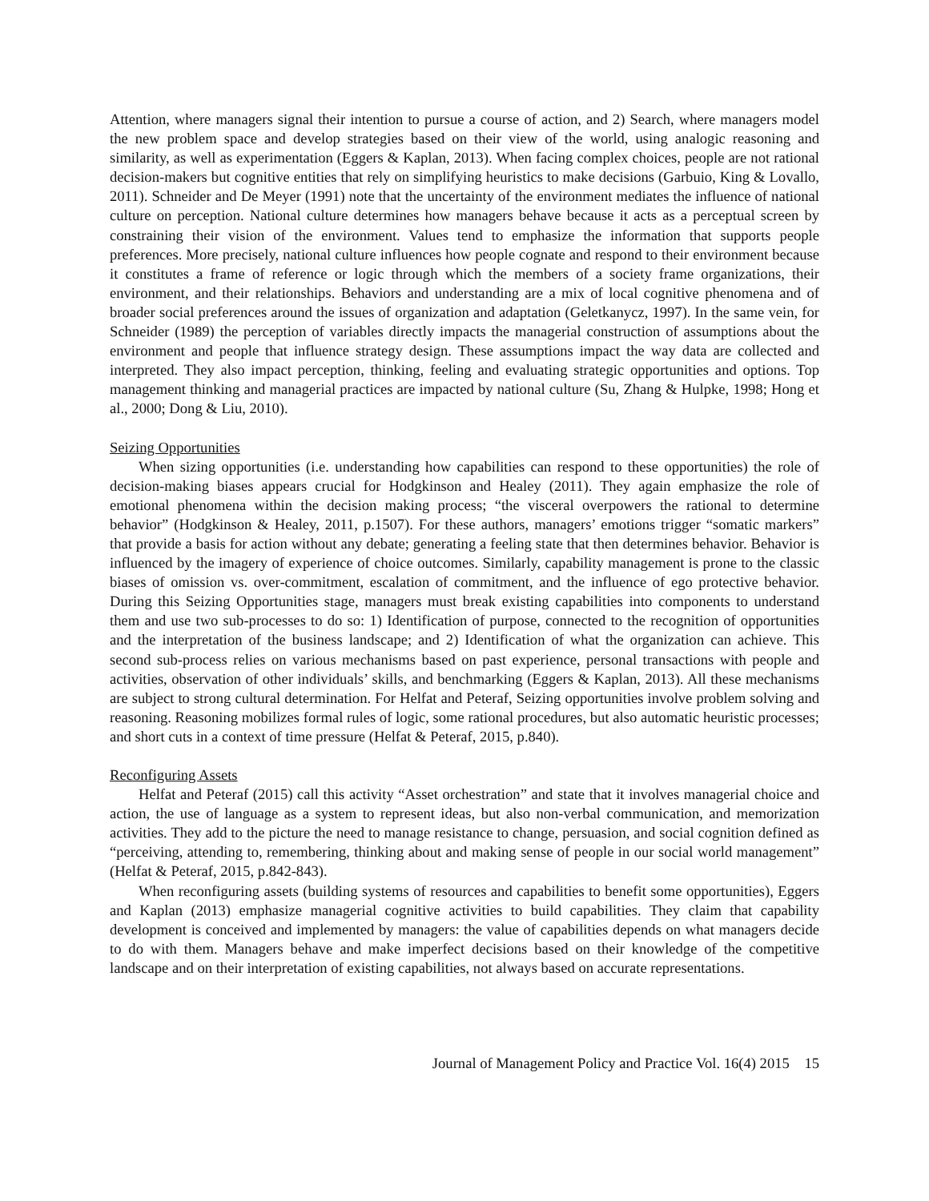Attention, where managers signal their intention to pursue a course of action, and 2) Search, where managers model the new problem space and develop strategies based on their view of the world, using analogic reasoning and similarity, as well as experimentation (Eggers & Kaplan, 2013). When facing complex choices, people are not rational decision-makers but cognitive entities that rely on simplifying heuristics to make decisions (Garbuio, King & Lovallo, 2011). Schneider and De Meyer (1991) note that the uncertainty of the environment mediates the influence of national culture on perception. National culture determines how managers behave because it acts as a perceptual screen by constraining their vision of the environment. Values tend to emphasize the information that supports people preferences. More precisely, national culture influences how people cognate and respond to their environment because it constitutes a frame of reference or logic through which the members of a society frame organizations, their environment, and their relationships. Behaviors and understanding are a mix of local cognitive phenomena and of broader social preferences around the issues of organization and adaptation (Geletkanycz, 1997). In the same vein, for Schneider (1989) the perception of variables directly impacts the managerial construction of assumptions about the environment and people that influence strategy design. These assumptions impact the way data are collected and interpreted. They also impact perception, thinking, feeling and evaluating strategic opportunities and options. Top management thinking and managerial practices are impacted by national culture (Su, Zhang & Hulpke, 1998; Hong et al., 2000; Dong & Liu, 2010).
Seizing Opportunities
When sizing opportunities (i.e. understanding how capabilities can respond to these opportunities) the role of decision-making biases appears crucial for Hodgkinson and Healey (2011). They again emphasize the role of emotional phenomena within the decision making process; “the visceral overpowers the rational to determine behavior” (Hodgkinson & Healey, 2011, p.1507). For these authors, managers’ emotions trigger “somatic markers” that provide a basis for action without any debate; generating a feeling state that then determines behavior. Behavior is influenced by the imagery of experience of choice outcomes. Similarly, capability management is prone to the classic biases of omission vs. over-commitment, escalation of commitment, and the influence of ego protective behavior. During this Seizing Opportunities stage, managers must break existing capabilities into components to understand them and use two sub-processes to do so: 1) Identification of purpose, connected to the recognition of opportunities and the interpretation of the business landscape; and 2) Identification of what the organization can achieve. This second sub-process relies on various mechanisms based on past experience, personal transactions with people and activities, observation of other individuals’ skills, and benchmarking (Eggers & Kaplan, 2013). All these mechanisms are subject to strong cultural determination. For Helfat and Peteraf, Seizing opportunities involve problem solving and reasoning. Reasoning mobilizes formal rules of logic, some rational procedures, but also automatic heuristic processes; and short cuts in a context of time pressure (Helfat & Peteraf, 2015, p.840).
Reconfiguring Assets
Helfat and Peteraf (2015) call this activity “Asset orchestration” and state that it involves managerial choice and action, the use of language as a system to represent ideas, but also non-verbal communication, and memorization activities. They add to the picture the need to manage resistance to change, persuasion, and social cognition defined as “perceiving, attending to, remembering, thinking about and making sense of people in our social world management” (Helfat & Peteraf, 2015, p.842-843).
When reconfiguring assets (building systems of resources and capabilities to benefit some opportunities), Eggers and Kaplan (2013) emphasize managerial cognitive activities to build capabilities. They claim that capability development is conceived and implemented by managers: the value of capabilities depends on what managers decide to do with them. Managers behave and make imperfect decisions based on their knowledge of the competitive landscape and on their interpretation of existing capabilities, not always based on accurate representations.
Journal of Management Policy and Practice Vol. 16(4) 2015 15